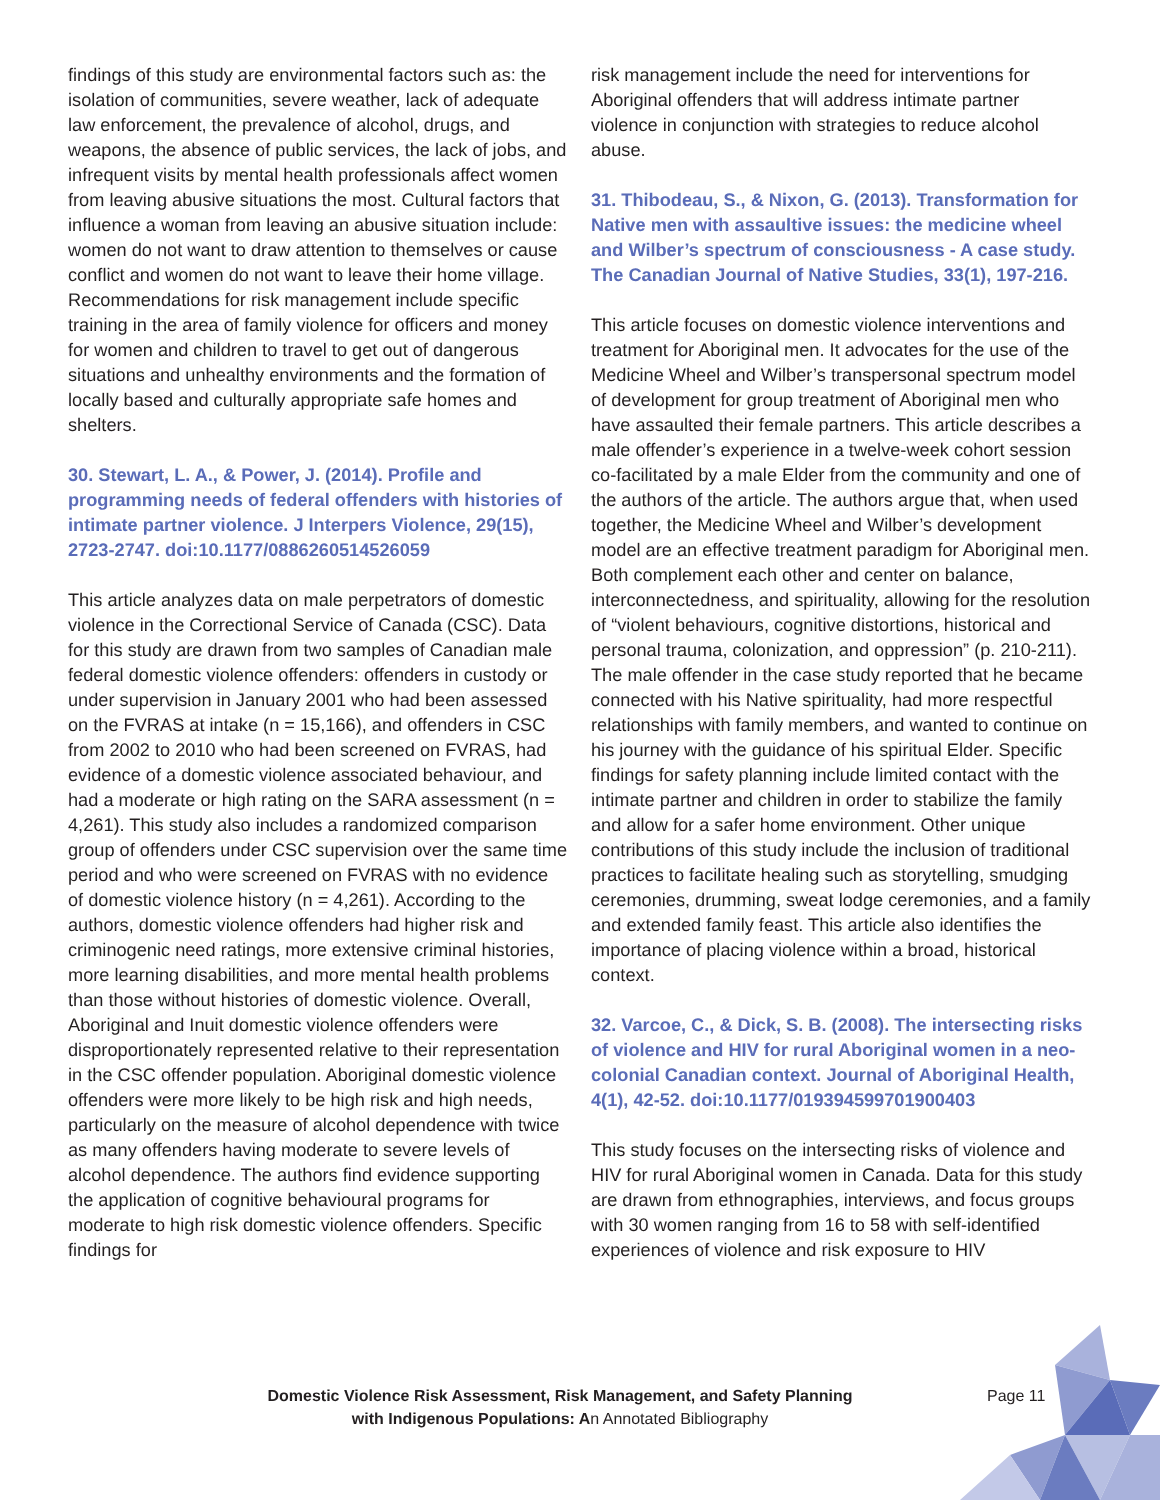findings of this study are environmental factors such as: the isolation of communities, severe weather, lack of adequate law enforcement, the prevalence of alcohol, drugs, and weapons, the absence of public services, the lack of jobs, and infrequent visits by mental health professionals affect women from leaving abusive situations the most. Cultural factors that influence a woman from leaving an abusive situation include: women do not want to draw attention to themselves or cause conflict and women do not want to leave their home village. Recommendations for risk management include specific training in the area of family violence for officers and money for women and children to travel to get out of dangerous situations and unhealthy environments and the formation of locally based and culturally appropriate safe homes and shelters.
30. Stewart, L. A., & Power, J. (2014). Profile and programming needs of federal offenders with histories of intimate partner violence. J Interpers Violence, 29(15), 2723-2747. doi:10.1177/0886260514526059
This article analyzes data on male perpetrators of domestic violence in the Correctional Service of Canada (CSC). Data for this study are drawn from two samples of Canadian male federal domestic violence offenders: offenders in custody or under supervision in January 2001 who had been assessed on the FVRAS at intake (n = 15,166), and offenders in CSC from 2002 to 2010 who had been screened on FVRAS, had evidence of a domestic violence associated behaviour, and had a moderate or high rating on the SARA assessment (n = 4,261). This study also includes a randomized comparison group of offenders under CSC supervision over the same time period and who were screened on FVRAS with no evidence of domestic violence history (n = 4,261). According to the authors, domestic violence offenders had higher risk and criminogenic need ratings, more extensive criminal histories, more learning disabilities, and more mental health problems than those without histories of domestic violence. Overall, Aboriginal and Inuit domestic violence offenders were disproportionately represented relative to their representation in the CSC offender population. Aboriginal domestic violence offenders were more likely to be high risk and high needs, particularly on the measure of alcohol dependence with twice as many offenders having moderate to severe levels of alcohol dependence. The authors find evidence supporting the application of cognitive behavioural programs for moderate to high risk domestic violence offenders. Specific findings for
risk management include the need for interventions for Aboriginal offenders that will address intimate partner violence in conjunction with strategies to reduce alcohol abuse.
31. Thibodeau, S., & Nixon, G. (2013). Transformation for Native men with assaultive issues: the medicine wheel and Wilber’s spectrum of consciousness - A case study. The Canadian Journal of Native Studies, 33(1), 197-216.
This article focuses on domestic violence interventions and treatment for Aboriginal men. It advocates for the use of the Medicine Wheel and Wilber’s transpersonal spectrum model of development for group treatment of Aboriginal men who have assaulted their female partners. This article describes a male offender’s experience in a twelve-week cohort session co-facilitated by a male Elder from the community and one of the authors of the article. The authors argue that, when used together, the Medicine Wheel and Wilber’s development model are an effective treatment paradigm for Aboriginal men. Both complement each other and center on balance, interconnectedness, and spirituality, allowing for the resolution of “violent behaviours, cognitive distortions, historical and personal trauma, colonization, and oppression” (p. 210-211). The male offender in the case study reported that he became connected with his Native spirituality, had more respectful relationships with family members, and wanted to continue on his journey with the guidance of his spiritual Elder. Specific findings for safety planning include limited contact with the intimate partner and children in order to stabilize the family and allow for a safer home environment. Other unique contributions of this study include the inclusion of traditional practices to facilitate healing such as storytelling, smudging ceremonies, drumming, sweat lodge ceremonies, and a family and extended family feast. This article also identifies the importance of placing violence within a broad, historical context.
32. Varcoe, C., & Dick, S. B. (2008). The intersecting risks of violence and HIV for rural Aboriginal women in a neo-colonial Canadian context. Journal of Aboriginal Health, 4(1), 42-52. doi:10.1177/019394599701900403
This study focuses on the intersecting risks of violence and HIV for rural Aboriginal women in Canada. Data for this study are drawn from ethnographies, interviews, and focus groups with 30 women ranging from 16 to 58 with self-identified experiences of violence and risk exposure to HIV
Domestic Violence Risk Assessment, Risk Management, and Safety Planning
with Indigenous Populations: An Annotated Bibliography
Page 11